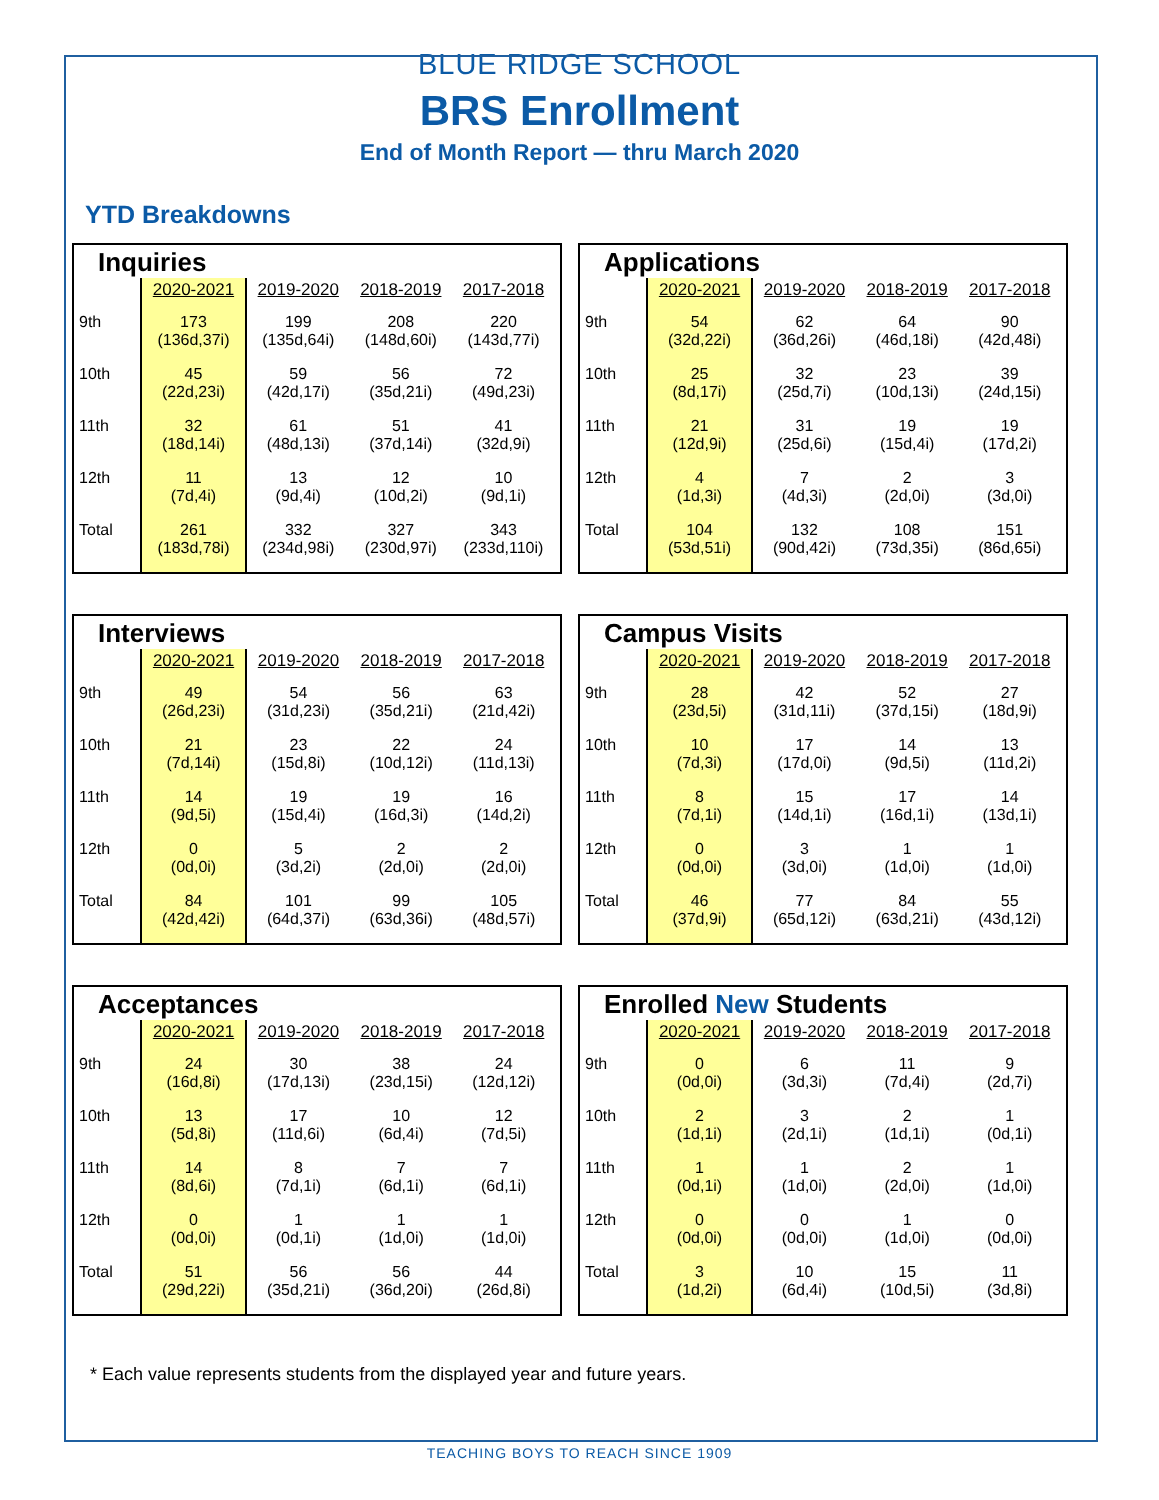BLUE RIDGE SCHOOL
BRS Enrollment
End of Month Report — thru March 2020
YTD Breakdowns
Inquiries
| | 2020-2021 | 2019-2020 | 2018-2019 | 2017-2018 |
| --- | --- | --- | --- | --- |
| 9th | 173 (136d,37i) | 199 (135d,64i) | 208 (148d,60i) | 220 (143d,77i) |
| 10th | 45 (22d,23i) | 59 (42d,17i) | 56 (35d,21i) | 72 (49d,23i) |
| 11th | 32 (18d,14i) | 61 (48d,13i) | 51 (37d,14i) | 41 (32d,9i) |
| 12th | 11 (7d,4i) | 13 (9d,4i) | 12 (10d,2i) | 10 (9d,1i) |
| Total | 261 (183d,78i) | 332 (234d,98i) | 327 (230d,97i) | 343 (233d,110i) |
Applications
| | 2020-2021 | 2019-2020 | 2018-2019 | 2017-2018 |
| --- | --- | --- | --- | --- |
| 9th | 54 (32d,22i) | 62 (36d,26i) | 64 (46d,18i) | 90 (42d,48i) |
| 10th | 25 (8d,17i) | 32 (25d,7i) | 23 (10d,13i) | 39 (24d,15i) |
| 11th | 21 (12d,9i) | 31 (25d,6i) | 19 (15d,4i) | 19 (17d,2i) |
| 12th | 4 (1d,3i) | 7 (4d,3i) | 2 (2d,0i) | 3 (3d,0i) |
| Total | 104 (53d,51i) | 132 (90d,42i) | 108 (73d,35i) | 151 (86d,65i) |
Interviews
| | 2020-2021 | 2019-2020 | 2018-2019 | 2017-2018 |
| --- | --- | --- | --- | --- |
| 9th | 49 (26d,23i) | 54 (31d,23i) | 56 (35d,21i) | 63 (21d,42i) |
| 10th | 21 (7d,14i) | 23 (15d,8i) | 22 (10d,12i) | 24 (11d,13i) |
| 11th | 14 (9d,5i) | 19 (15d,4i) | 19 (16d,3i) | 16 (14d,2i) |
| 12th | 0 (0d,0i) | 5 (3d,2i) | 2 (2d,0i) | 2 (2d,0i) |
| Total | 84 (42d,42i) | 101 (64d,37i) | 99 (63d,36i) | 105 (48d,57i) |
Campus Visits
| | 2020-2021 | 2019-2020 | 2018-2019 | 2017-2018 |
| --- | --- | --- | --- | --- |
| 9th | 28 (23d,5i) | 42 (31d,11i) | 52 (37d,15i) | 27 (18d,9i) |
| 10th | 10 (7d,3i) | 17 (17d,0i) | 14 (9d,5i) | 13 (11d,2i) |
| 11th | 8 (7d,1i) | 15 (14d,1i) | 17 (16d,1i) | 14 (13d,1i) |
| 12th | 0 (0d,0i) | 3 (3d,0i) | 1 (1d,0i) | 1 (1d,0i) |
| Total | 46 (37d,9i) | 77 (65d,12i) | 84 (63d,21i) | 55 (43d,12i) |
Acceptances
| | 2020-2021 | 2019-2020 | 2018-2019 | 2017-2018 |
| --- | --- | --- | --- | --- |
| 9th | 24 (16d,8i) | 30 (17d,13i) | 38 (23d,15i) | 24 (12d,12i) |
| 10th | 13 (5d,8i) | 17 (11d,6i) | 10 (6d,4i) | 12 (7d,5i) |
| 11th | 14 (8d,6i) | 8 (7d,1i) | 7 (6d,1i) | 7 (6d,1i) |
| 12th | 0 (0d,0i) | 1 (0d,1i) | 1 (1d,0i) | 1 (1d,0i) |
| Total | 51 (29d,22i) | 56 (35d,21i) | 56 (36d,20i) | 44 (26d,8i) |
Enrolled New Students
| | 2020-2021 | 2019-2020 | 2018-2019 | 2017-2018 |
| --- | --- | --- | --- | --- |
| 9th | 0 (0d,0i) | 6 (3d,3i) | 11 (7d,4i) | 9 (2d,7i) |
| 10th | 2 (1d,1i) | 3 (2d,1i) | 2 (1d,1i) | 1 (0d,1i) |
| 11th | 1 (0d,1i) | 1 (1d,0i) | 2 (2d,0i) | 1 (1d,0i) |
| 12th | 0 (0d,0i) | 0 (0d,0i) | 1 (1d,0i) | 0 (0d,0i) |
| Total | 3 (1d,2i) | 10 (6d,4i) | 15 (10d,5i) | 11 (3d,8i) |
* Each value represents students from the displayed year and future years.
TEACHING BOYS TO REACH SINCE 1909